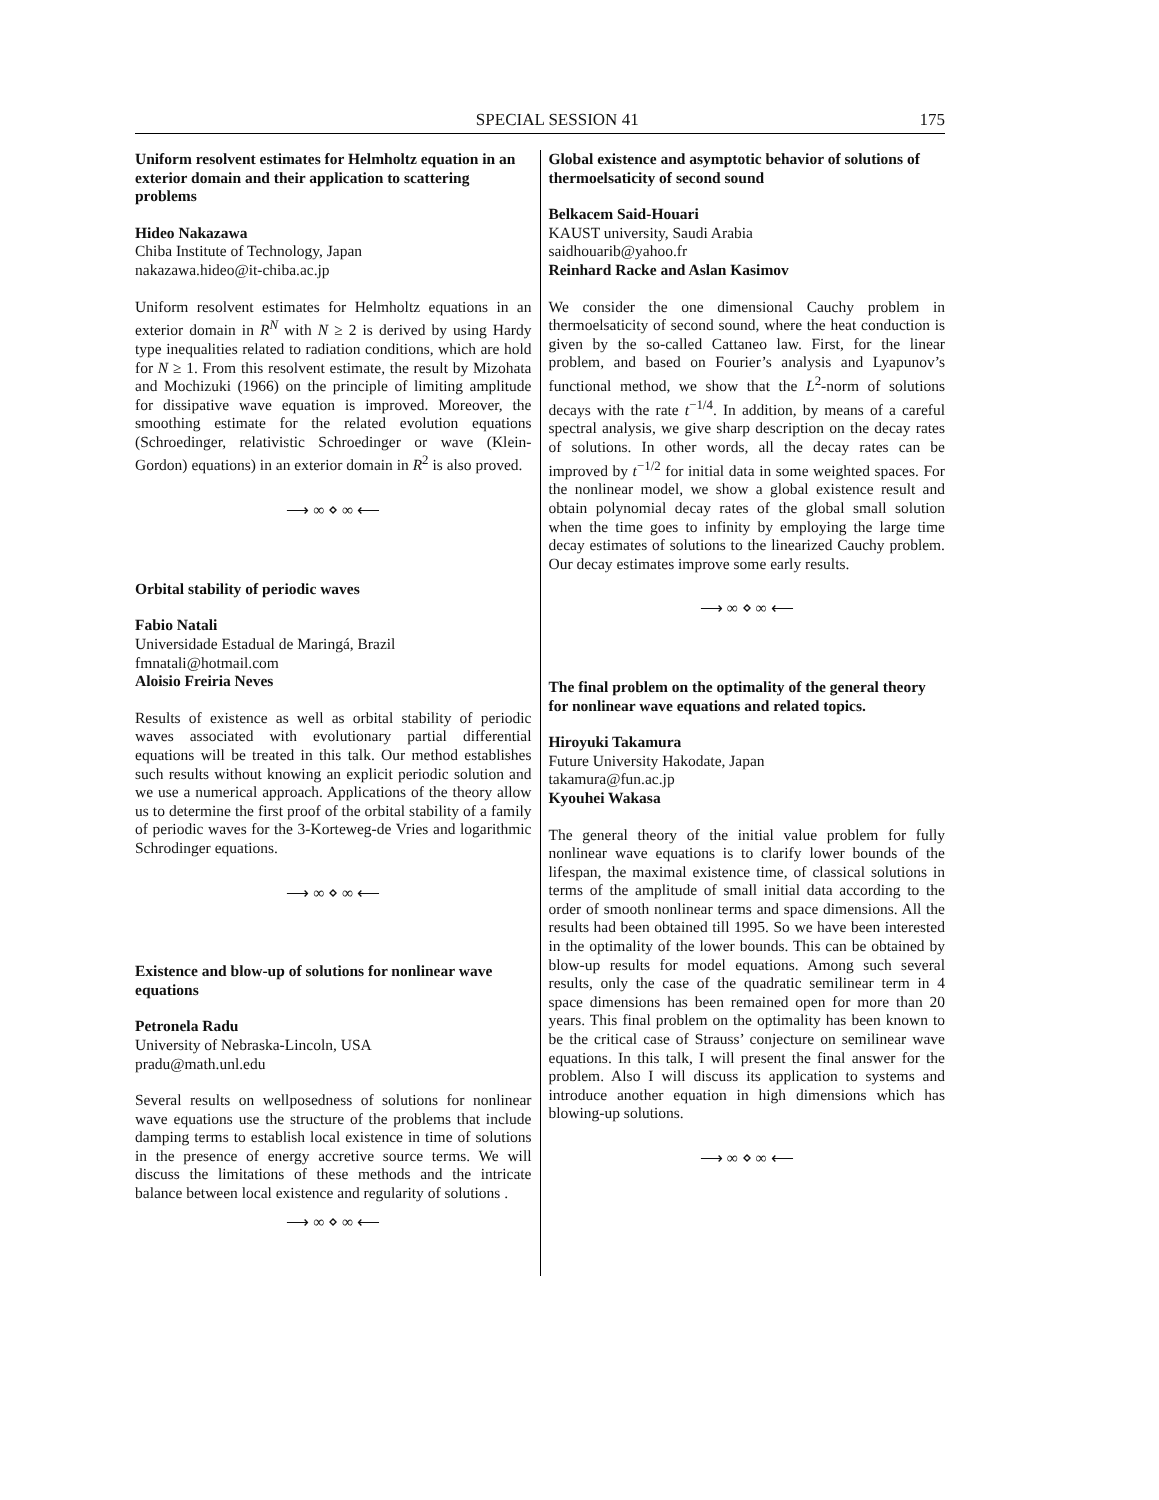SPECIAL SESSION 41 175
Uniform resolvent estimates for Helmholtz equation in an exterior domain and their application to scattering problems
Hideo Nakazawa
Chiba Institute of Technology, Japan
nakazawa.hideo@it-chiba.ac.jp
Uniform resolvent estimates for Helmholtz equations in an exterior domain in R<sup>N</sup> with N ≥ 2 is derived by using Hardy type inequalities related to radiation conditions, which are hold for N ≥ 1. From this resolvent estimate, the result by Mizohata and Mochizuki (1966) on the principle of limiting amplitude for dissipative wave equation is improved. Moreover, the smoothing estimate for the related evolution equations (Schroedinger, relativistic Schroedinger or wave (Klein-Gordon) equations) in an exterior domain in R<sup>2</sup> is also proved.
⟶ ∞ ⋄ ∞ ⟵
Orbital stability of periodic waves
Fabio Natali
Universidade Estadual de Maringá, Brazil
fmnatali@hotmail.com
Aloisio Freiria Neves
Results of existence as well as orbital stability of periodic waves associated with evolutionary partial differential equations will be treated in this talk. Our method establishes such results without knowing an explicit periodic solution and we use a numerical approach. Applications of the theory allow us to determine the first proof of the orbital stability of a family of periodic waves for the 3-Korteweg-de Vries and logarithmic Schrodinger equations.
⟶ ∞ ⋄ ∞ ⟵
Existence and blow-up of solutions for nonlinear wave equations
Petronela Radu
University of Nebraska-Lincoln, USA
pradu@math.unl.edu
Several results on wellposedness of solutions for nonlinear wave equations use the structure of the problems that include damping terms to establish local existence in time of solutions in the presence of energy accretive source terms. We will discuss the limitations of these methods and the intricate balance between local existence and regularity of solutions .
⟶ ∞ ⋄ ∞ ⟵
Global existence and asymptotic behavior of solutions of thermoelsaticity of second sound
Belkacem Said-Houari
KAUST university, Saudi Arabia
saidhouarib@yahoo.fr
Reinhard Racke and Aslan Kasimov
We consider the one dimensional Cauchy problem in thermoelsaticity of second sound, where the heat conduction is given by the so-called Cattaneo law. First, for the linear problem, and based on Fourier’s analysis and Lyapunov’s functional method, we show that the L<sup>2</sup>-norm of solutions decays with the rate t<sup>−1/4</sup>. In addition, by means of a careful spectral analysis, we give sharp description on the decay rates of solutions. In other words, all the decay rates can be improved by t<sup>−1/2</sup> for initial data in some weighted spaces. For the nonlinear model, we show a global existence result and obtain polynomial decay rates of the global small solution when the time goes to infinity by employing the large time decay estimates of solutions to the linearized Cauchy problem. Our decay estimates improve some early results.
⟶ ∞ ⋄ ∞ ⟵
The final problem on the optimality of the general theory for nonlinear wave equations and related topics.
Hiroyuki Takamura
Future University Hakodate, Japan
takamura@fun.ac.jp
Kyouhei Wakasa
The general theory of the initial value problem for fully nonlinear wave equations is to clarify lower bounds of the lifespan, the maximal existence time, of classical solutions in terms of the amplitude of small initial data according to the order of smooth nonlinear terms and space dimensions. All the results had been obtained till 1995. So we have been interested in the optimality of the lower bounds. This can be obtained by blow-up results for model equations. Among such several results, only the case of the quadratic semilinear term in 4 space dimensions has been remained open for more than 20 years. This final problem on the optimality has been known to be the critical case of Strauss’ conjecture on semilinear wave equations. In this talk, I will present the final answer for the problem. Also I will discuss its application to systems and introduce another equation in high dimensions which has blowing-up solutions.
⟶ ∞ ⋄ ∞ ⟵